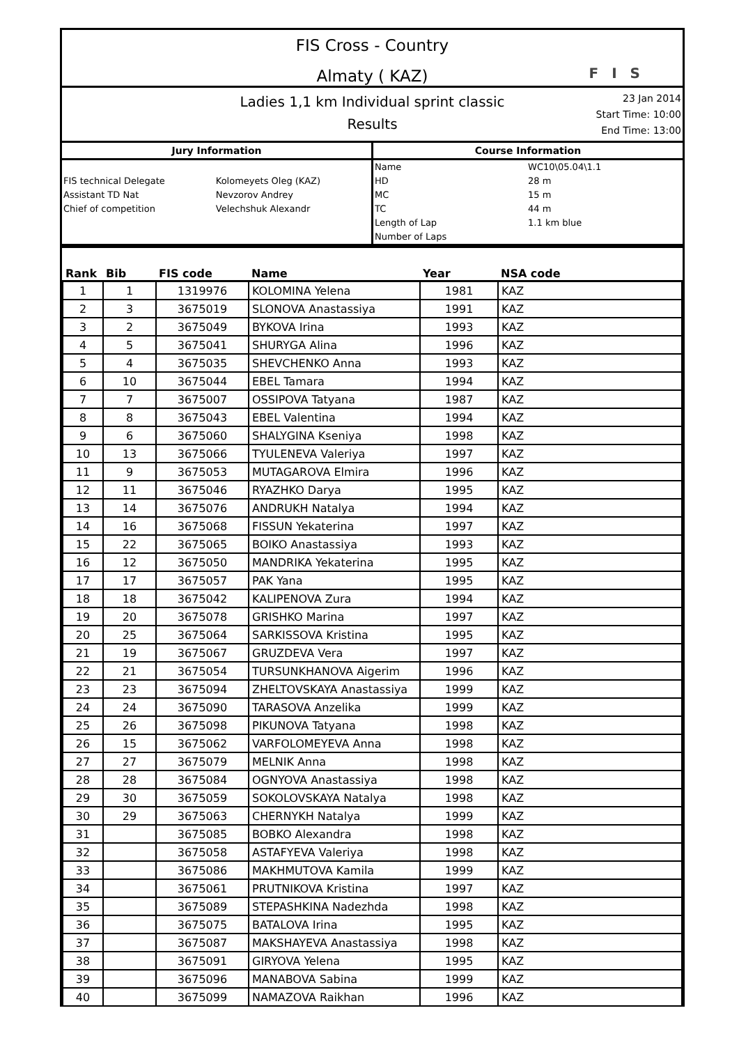FIS Cross - Country
Almaty ( KAZ)
F I S
Ladies 1,1 km Individual sprint classic
Results
23 Jan 2014
Start Time: 10:00
End Time: 13:00
Jury Information
| FIS technical Delegate | Kolomeyets Oleg (KAZ) |
| Assistant TD Nat | Nevzorov Andrey |
| Chief of competition | Velechshuk Alexandr |
Course Information
| Name | WC10\05.04\1.1 |
| HD | 28 m |
| MC | 15 m |
| TC | 44 m |
| Length of Lap | 1.1 km blue |
| Number of Laps | |
| Rank | Bib | FIS code | Name | Year | NSA code |
| --- | --- | --- | --- | --- | --- |
| 1 | 1 | 1319976 | KOLOMINA Yelena | 1981 | KAZ |
| 2 | 3 | 3675019 | SLONOVA Anastassiya | 1991 | KAZ |
| 3 | 2 | 3675049 | BYKOVA Irina | 1993 | KAZ |
| 4 | 5 | 3675041 | SHURYGA Alina | 1996 | KAZ |
| 5 | 4 | 3675035 | SHEVCHENKO Anna | 1993 | KAZ |
| 6 | 10 | 3675044 | EBEL Tamara | 1994 | KAZ |
| 7 | 7 | 3675007 | OSSIPOVA Tatyana | 1987 | KAZ |
| 8 | 8 | 3675043 | EBEL Valentina | 1994 | KAZ |
| 9 | 6 | 3675060 | SHALYGINA Kseniya | 1998 | KAZ |
| 10 | 13 | 3675066 | TYULENEVA Valeriya | 1997 | KAZ |
| 11 | 9 | 3675053 | MUTAGAROVA Elmira | 1996 | KAZ |
| 12 | 11 | 3675046 | RYAZHKO Darya | 1995 | KAZ |
| 13 | 14 | 3675076 | ANDRUKH Natalya | 1994 | KAZ |
| 14 | 16 | 3675068 | FISSUN Yekaterina | 1997 | KAZ |
| 15 | 22 | 3675065 | BOIKO Anastassiya | 1993 | KAZ |
| 16 | 12 | 3675050 | MANDRIKA Yekaterina | 1995 | KAZ |
| 17 | 17 | 3675057 | PAK Yana | 1995 | KAZ |
| 18 | 18 | 3675042 | KALIPENOVA Zura | 1994 | KAZ |
| 19 | 20 | 3675078 | GRISHKO Marina | 1997 | KAZ |
| 20 | 25 | 3675064 | SARKISSOVA Kristina | 1995 | KAZ |
| 21 | 19 | 3675067 | GRUZDEVA Vera | 1997 | KAZ |
| 22 | 21 | 3675054 | TURSUNKHANOVA Aigerim | 1996 | KAZ |
| 23 | 23 | 3675094 | ZHELTOVSKAYA Anastassiya | 1999 | KAZ |
| 24 | 24 | 3675090 | TARASOVA Anzelika | 1999 | KAZ |
| 25 | 26 | 3675098 | PIKUNOVA Tatyana | 1998 | KAZ |
| 26 | 15 | 3675062 | VARFOLOMEYEVA Anna | 1998 | KAZ |
| 27 | 27 | 3675079 | MELNIK Anna | 1998 | KAZ |
| 28 | 28 | 3675084 | OGNYOVA Anastassiya | 1998 | KAZ |
| 29 | 30 | 3675059 | SOKOLOVSKAYA Natalya | 1998 | KAZ |
| 30 | 29 | 3675063 | CHERNYKH Natalya | 1999 | KAZ |
| 31 | | 3675085 | BOBKO Alexandra | 1998 | KAZ |
| 32 | | 3675058 | ASTAFYEVA Valeriya | 1998 | KAZ |
| 33 | | 3675086 | MAKHMUTOVA Kamila | 1999 | KAZ |
| 34 | | 3675061 | PRUTNIKOVA Kristina | 1997 | KAZ |
| 35 | | 3675089 | STEPASHKINA Nadezhda | 1998 | KAZ |
| 36 | | 3675075 | BATALOVA Irina | 1995 | KAZ |
| 37 | | 3675087 | MAKSHAYEVA Anastassiya | 1998 | KAZ |
| 38 | | 3675091 | GIRYOVA Yelena | 1995 | KAZ |
| 39 | | 3675096 | MANABOVA Sabina | 1999 | KAZ |
| 40 | | 3675099 | NAMAZOVA Raikhan | 1996 | KAZ |